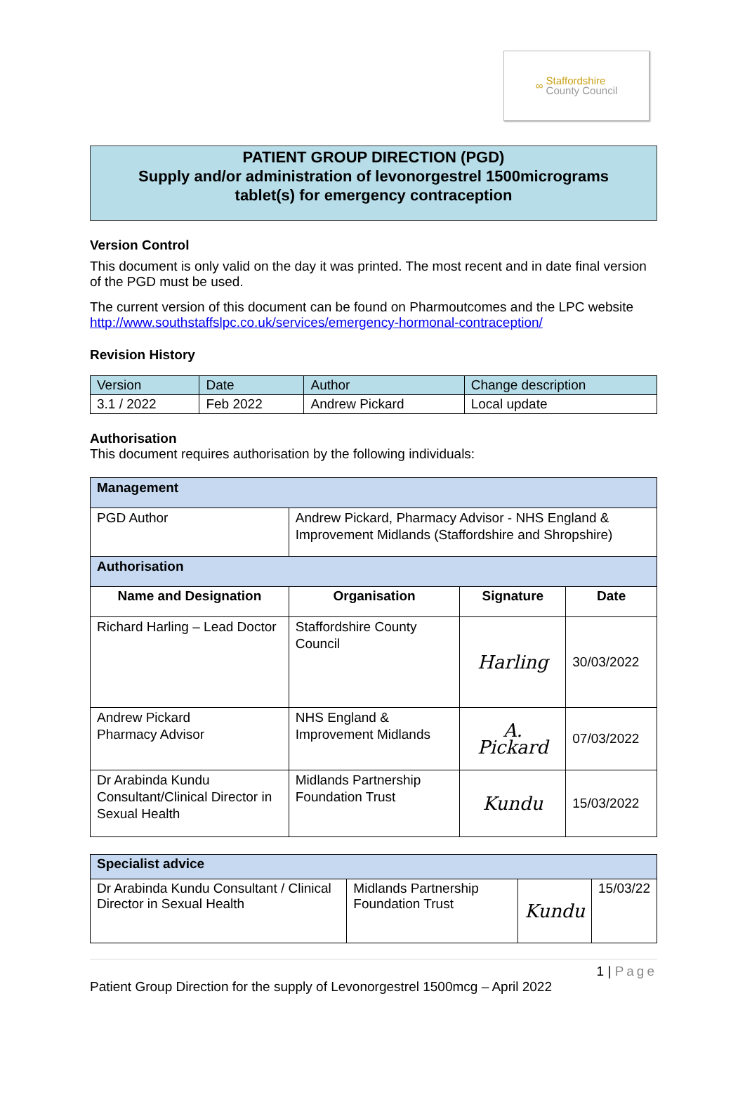∞ Staffordshire
County Council
PATIENT GROUP DIRECTION (PGD)
Supply and/or administration of levonorgestrel 1500micrograms
tablet(s) for emergency contraception
Version Control
This document is only valid on the day it was printed. The most recent and in date final version of the PGD must be used.
The current version of this document can be found on Pharmoutcomes and the LPC website http://www.southstaffslpc.co.uk/services/emergency-hormonal-contraception/
Revision History
| Version | Date | Author | Change description |
| --- | --- | --- | --- |
| 3.1 / 2022 | Feb 2022 | Andrew Pickard | Local update |
Authorisation
This document requires authorisation by the following individuals:
| Management | | | |
| PGD Author | Andrew Pickard, Pharmacy Advisor - NHS England & Improvement Midlands (Staffordshire and Shropshire) | | |
| Authorisation | | | |
| Name and Designation | Organisation | Signature | Date |
| Richard Harling – Lead Doctor | Staffordshire County Council | Harling | 30/03/2022 |
| Andrew Pickard Pharmacy Advisor | NHS England & Improvement Midlands | A. Pickard | 07/03/2022 |
| Dr Arabinda Kundu Consultant/Clinical Director in Sexual Health | Midlands Partnership Foundation Trust | Kundu | 15/03/2022 |
| Specialist advice | | | |
| Dr Arabinda Kundu Consultant / Clinical Director in Sexual Health | Midlands Partnership Foundation Trust | Kundu | 15/03/22 |
1 | Page
Patient Group Direction for the supply of Levonorgestrel 1500mcg – April 2022